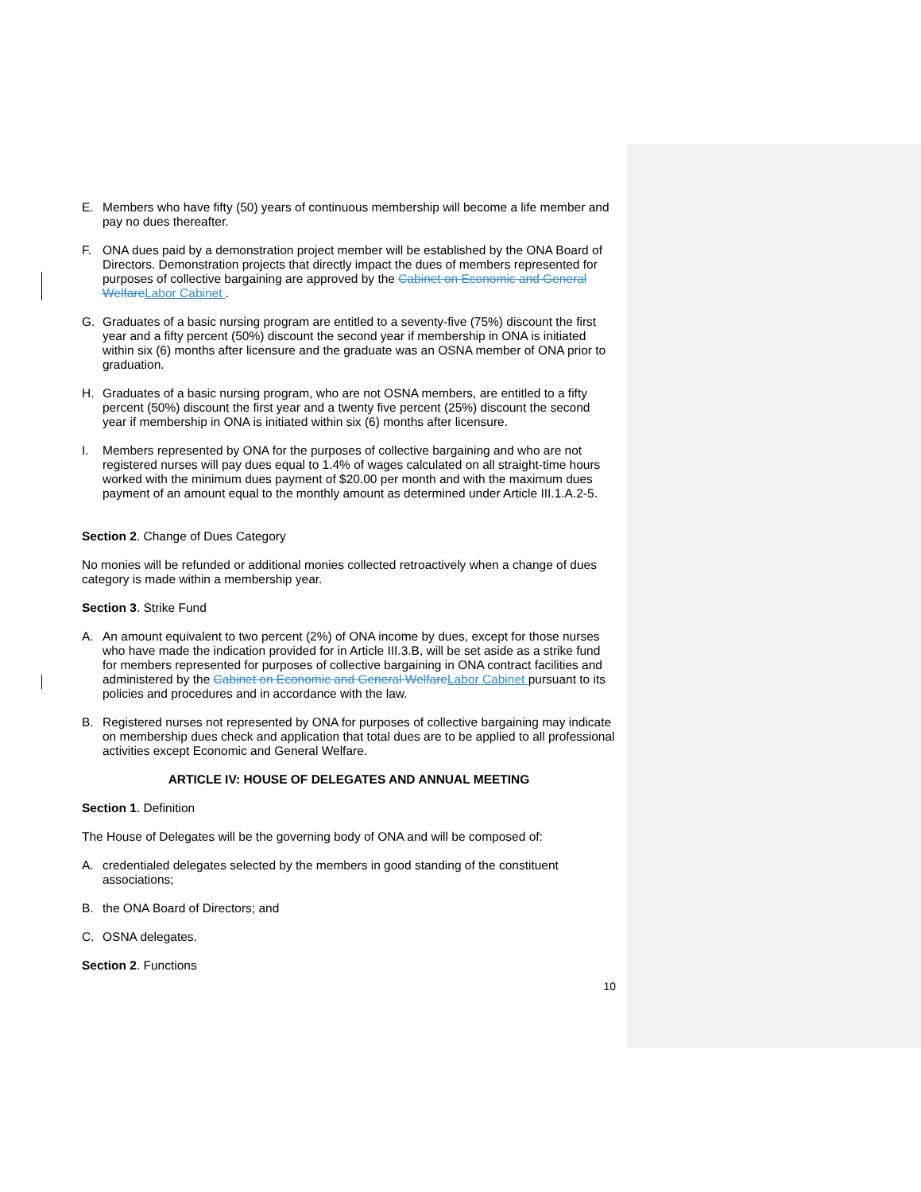E. Members who have fifty (50) years of continuous membership will become a life member and pay no dues thereafter.
F. ONA dues paid by a demonstration project member will be established by the ONA Board of Directors. Demonstration projects that directly impact the dues of members represented for purposes of collective bargaining are approved by the Cabinet on Economic and General Welfare Labor Cabinet .
G. Graduates of a basic nursing program are entitled to a seventy-five (75%) discount the first year and a fifty percent (50%) discount the second year if membership in ONA is initiated within six (6) months after licensure and the graduate was an OSNA member of ONA prior to graduation.
H. Graduates of a basic nursing program, who are not OSNA members, are entitled to a fifty percent (50%) discount the first year and a twenty five percent (25%) discount the second year if membership in ONA is initiated within six (6) months after licensure.
I. Members represented by ONA for the purposes of collective bargaining and who are not registered nurses will pay dues equal to 1.4% of wages calculated on all straight-time hours worked with the minimum dues payment of $20.00 per month and with the maximum dues payment of an amount equal to the monthly amount as determined under Article III.1.A.2-5.
Section 2. Change of Dues Category
No monies will be refunded or additional monies collected retroactively when a change of dues category is made within a membership year.
Section 3. Strike Fund
A. An amount equivalent to two percent (2%) of ONA income by dues, except for those nurses who have made the indication provided for in Article III.3.B, will be set aside as a strike fund for members represented for purposes of collective bargaining in ONA contract facilities and administered by the Cabinet on Economic and General Welfare Labor Cabinet pursuant to its policies and procedures and in accordance with the law.
B. Registered nurses not represented by ONA for purposes of collective bargaining may indicate on membership dues check and application that total dues are to be applied to all professional activities except Economic and General Welfare.
ARTICLE IV: HOUSE OF DELEGATES AND ANNUAL MEETING
Section 1. Definition
The House of Delegates will be the governing body of ONA and will be composed of:
A. credentialed delegates selected by the members in good standing of the constituent associations;
B. the ONA Board of Directors; and
C. OSNA delegates.
Section 2. Functions
10